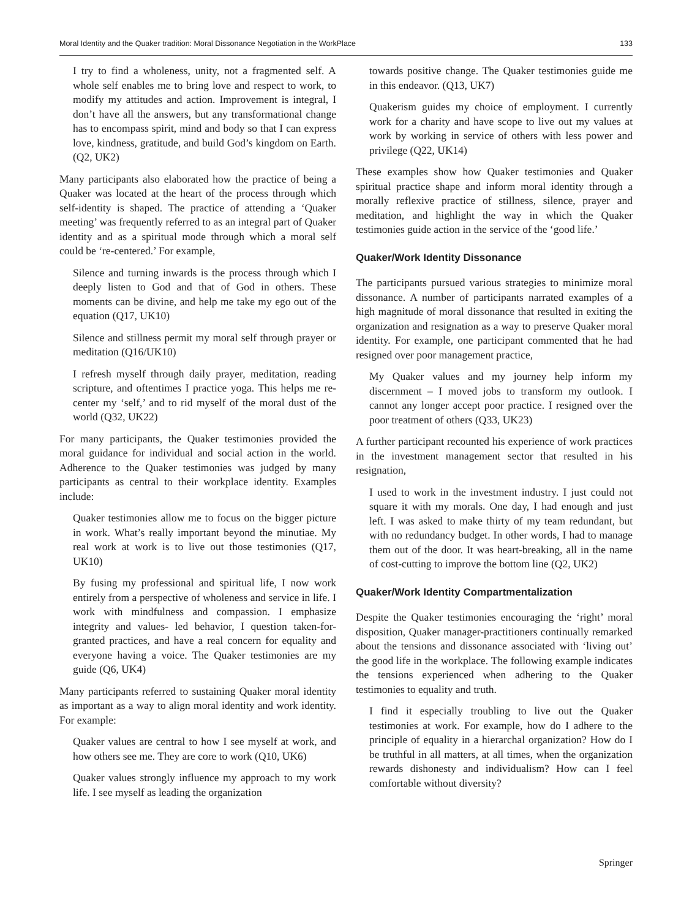Moral Identity and the Quaker tradition: Moral Dissonance Negotiation in the WorkPlace 133
I try to find a wholeness, unity, not a fragmented self. A whole self enables me to bring love and respect to work, to modify my attitudes and action. Improvement is integral, I don’t have all the answers, but any transformational change has to encompass spirit, mind and body so that I can express love, kindness, gratitude, and build God’s kingdom on Earth. (Q2, UK2)
Many participants also elaborated how the practice of being a Quaker was located at the heart of the process through which self-identity is shaped. The practice of attending a ‘Quaker meeting’ was frequently referred to as an integral part of Quaker identity and as a spiritual mode through which a moral self could be ‘re-centered.’ For example,
Silence and turning inwards is the process through which I deeply listen to God and that of God in others. These moments can be divine, and help me take my ego out of the equation (Q17, UK10)
Silence and stillness permit my moral self through prayer or meditation (Q16/UK10)
I refresh myself through daily prayer, meditation, reading scripture, and oftentimes I practice yoga. This helps me re-center my ‘self,’ and to rid myself of the moral dust of the world (Q32, UK22)
For many participants, the Quaker testimonies provided the moral guidance for individual and social action in the world. Adherence to the Quaker testimonies was judged by many participants as central to their workplace identity. Examples include:
Quaker testimonies allow me to focus on the bigger picture in work. What’s really important beyond the minutiae. My real work at work is to live out those testimonies (Q17, UK10)
By fusing my professional and spiritual life, I now work entirely from a perspective of wholeness and service in life. I work with mindfulness and compassion. I emphasize integrity and values- led behavior, I question taken-for-granted practices, and have a real concern for equality and everyone having a voice. The Quaker testimonies are my guide (Q6, UK4)
Many participants referred to sustaining Quaker moral identity as important as a way to align moral identity and work identity. For example:
Quaker values are central to how I see myself at work, and how others see me. They are core to work (Q10, UK6)
Quaker values strongly influence my approach to my work life. I see myself as leading the organization
towards positive change. The Quaker testimonies guide me in this endeavor. (Q13, UK7)
Quakerism guides my choice of employment. I currently work for a charity and have scope to live out my values at work by working in service of others with less power and privilege (Q22, UK14)
These examples show how Quaker testimonies and Quaker spiritual practice shape and inform moral identity through a morally reflexive practice of stillness, silence, prayer and meditation, and highlight the way in which the Quaker testimonies guide action in the service of the ‘good life.’
Quaker/Work Identity Dissonance
The participants pursued various strategies to minimize moral dissonance. A number of participants narrated examples of a high magnitude of moral dissonance that resulted in exiting the organization and resignation as a way to preserve Quaker moral identity. For example, one participant commented that he had resigned over poor management practice,
My Quaker values and my journey help inform my discernment – I moved jobs to transform my outlook. I cannot any longer accept poor practice. I resigned over the poor treatment of others (Q33, UK23)
A further participant recounted his experience of work practices in the investment management sector that resulted in his resignation,
I used to work in the investment industry. I just could not square it with my morals. One day, I had enough and just left. I was asked to make thirty of my team redundant, but with no redundancy budget. In other words, I had to manage them out of the door. It was heart-breaking, all in the name of cost-cutting to improve the bottom line (Q2, UK2)
Quaker/Work Identity Compartmentalization
Despite the Quaker testimonies encouraging the ‘right’ moral disposition, Quaker manager-practitioners continually remarked about the tensions and dissonance associated with ‘living out’ the good life in the workplace. The following example indicates the tensions experienced when adhering to the Quaker testimonies to equality and truth.
I find it especially troubling to live out the Quaker testimonies at work. For example, how do I adhere to the principle of equality in a hierarchal organization? How do I be truthful in all matters, at all times, when the organization rewards dishonesty and individualism? How can I feel comfortable without diversity?
Springer